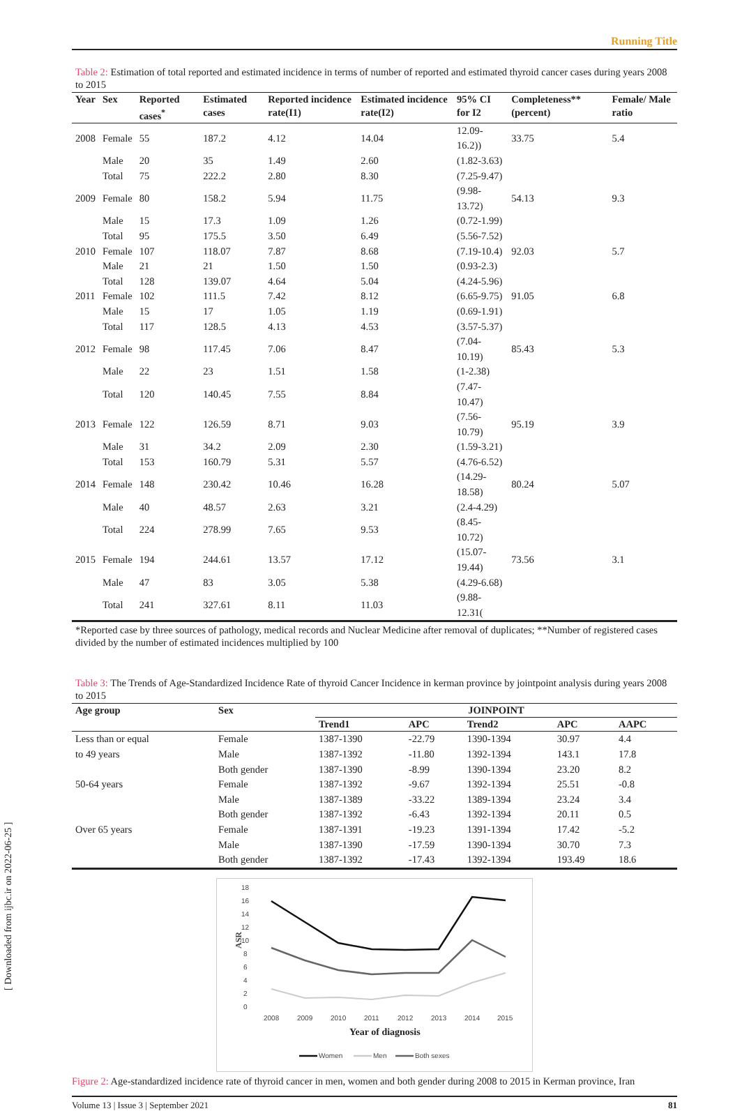[ Downloaded from ijbc.ir on 2022-06-25 ]
Running Title
Table 2: Estimation of total reported and estimated incidence in terms of number of reported and estimated thyroid cancer cases during years 2008 to 2015
| Year | Sex | Reported cases<sup>*</sup> | Estimated cases | Reported incidence rate(I1) | Estimated incidence rate(I2) | 95% CI for I2 | Completeness** (percent) | Female/ Male ratio |
| --- | --- | --- | --- | --- | --- | --- | --- | --- |
| 2008 | Female | 55 | 187.2 | 4.12 | 14.04 | 12.09-16.2)) | 33.75 | 5.4 |
| | Male | 20 | 35 | 1.49 | 2.60 | (1.82-3.63) | | |
| | Total | 75 | 222.2 | 2.80 | 8.30 | (7.25-9.47) | | |
| 2009 | Female | 80 | 158.2 | 5.94 | 11.75 | (9.98-13.72) | 54.13 | 9.3 |
| | Male | 15 | 17.3 | 1.09 | 1.26 | (0.72-1.99) | | |
| | Total | 95 | 175.5 | 3.50 | 6.49 | (5.56-7.52) | | |
| 2010 | Female | 107 | 118.07 | 7.87 | 8.68 | (7.19-10.4) | 92.03 | 5.7 |
| | Male | 21 | 21 | 1.50 | 1.50 | (0.93-2.3) | | |
| | Total | 128 | 139.07 | 4.64 | 5.04 | (4.24-5.96) | | |
| 2011 | Female | 102 | 111.5 | 7.42 | 8.12 | (6.65-9.75) | 91.05 | 6.8 |
| | Male | 15 | 17 | 1.05 | 1.19 | (0.69-1.91) | | |
| | Total | 117 | 128.5 | 4.13 | 4.53 | (3.57-5.37) | | |
| 2012 | Female | 98 | 117.45 | 7.06 | 8.47 | (7.04-10.19) | 85.43 | 5.3 |
| | Male | 22 | 23 | 1.51 | 1.58 | (1-2.38) | | |
| | Total | 120 | 140.45 | 7.55 | 8.84 | (7.47-10.47) | | |
| 2013 | Female | 122 | 126.59 | 8.71 | 9.03 | (7.56-10.79) | 95.19 | 3.9 |
| | Male | 31 | 34.2 | 2.09 | 2.30 | (1.59-3.21) | | |
| | Total | 153 | 160.79 | 5.31 | 5.57 | (4.76-6.52) | | |
| 2014 | Female | 148 | 230.42 | 10.46 | 16.28 | (14.29-18.58) | 80.24 | 5.07 |
| | Male | 40 | 48.57 | 2.63 | 3.21 | (2.4-4.29) | | |
| | Total | 224 | 278.99 | 7.65 | 9.53 | (8.45-10.72) | | |
| 2015 | Female | 194 | 244.61 | 13.57 | 17.12 | (15.07-19.44) | 73.56 | 3.1 |
| | Male | 47 | 83 | 3.05 | 5.38 | (4.29-6.68) | | |
| | Total | 241 | 327.61 | 8.11 | 11.03 | (9.88-12.31( | | |
*Reported case by three sources of pathology, medical records and Nuclear Medicine after removal of duplicates; **Number of registered cases divided by the number of estimated incidences multiplied by 100
Table 3: The Trends of Age-Standardized Incidence Rate of thyroid Cancer Incidence in kerman province by jointpoint analysis during years 2008 to 2015
| Age group | Sex | JOINPOINT | | | | |
| --- | --- | --- | --- | --- | --- | --- |
| | | Trend1 | APC | Trend2 | APC | AAPC |
| Less than or equal | Female | 1387-1390 | -22.79 | 1390-1394 | 30.97 | 4.4 |
| to 49 years | Male | 1387-1392 | -11.80 | 1392-1394 | 143.1 | 17.8 |
| | Both gender | 1387-1390 | -8.99 | 1390-1394 | 23.20 | 8.2 |
| 50-64 years | Female | 1387-1392 | -9.67 | 1392-1394 | 25.51 | -0.8 |
| | Male | 1387-1389 | -33.22 | 1389-1394 | 23.24 | 3.4 |
| | Both gender | 1387-1392 | -6.43 | 1392-1394 | 20.11 | 0.5 |
| Over 65 years | Female | 1387-1391 | -19.23 | 1391-1394 | 17.42 | -5.2 |
| | Male | 1387-1390 | -17.59 | 1390-1394 | 30.70 | 7.3 |
| | Both gender | 1387-1392 | -17.43 | 1392-1394 | 193.49 | 18.6 |
18
16
14
12
10
8
6
4
2
0
ASR
2008
2009
2010
2011
2012
2013
2014
2015
Year of diagnosis
Women
Men
Both sexes
Figure 2: Age-standardized incidence rate of thyroid cancer in men, women and both gender during 2008 to 2015 in Kerman province, Iran
Volume 13 | Issue 3 | September 2021 81